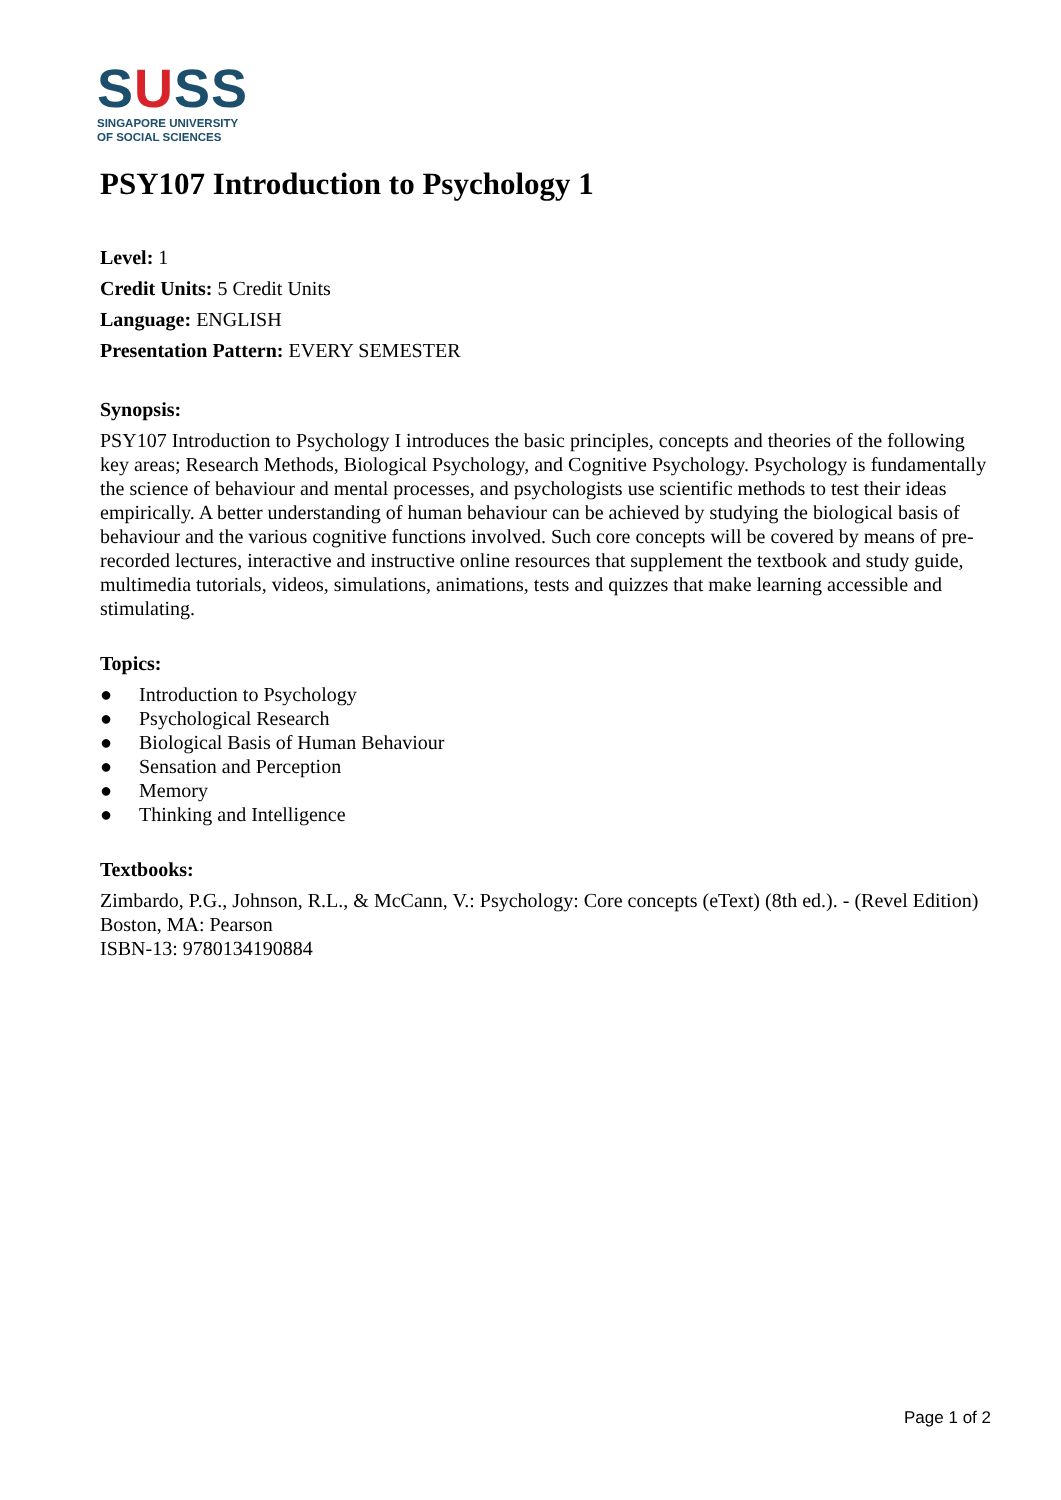SUSS
SINGAPORE UNIVERSITY
OF SOCIAL SCIENCES
PSY107 Introduction to Psychology 1
Level: 1
Credit Units: 5 Credit Units
Language: ENGLISH
Presentation Pattern: EVERY SEMESTER
Synopsis:
PSY107 Introduction to Psychology I introduces the basic principles, concepts and theories of the following key areas; Research Methods, Biological Psychology, and Cognitive Psychology. Psychology is fundamentally the science of behaviour and mental processes, and psychologists use scientific methods to test their ideas empirically. A better understanding of human behaviour can be achieved by studying the biological basis of behaviour and the various cognitive functions involved. Such core concepts will be covered by means of pre-recorded lectures, interactive and instructive online resources that supplement the textbook and study guide, multimedia tutorials, videos, simulations, animations, tests and quizzes that make learning accessible and stimulating.
Topics:
● Introduction to Psychology
● Psychological Research
● Biological Basis of Human Behaviour
● Sensation and Perception
● Memory
● Thinking and Intelligence
Textbooks:
Zimbardo, P.G., Johnson, R.L., & McCann, V.: Psychology: Core concepts (eText) (8th ed.). - (Revel Edition) Boston, MA: Pearson
ISBN-13: 9780134190884
Page 1 of 2